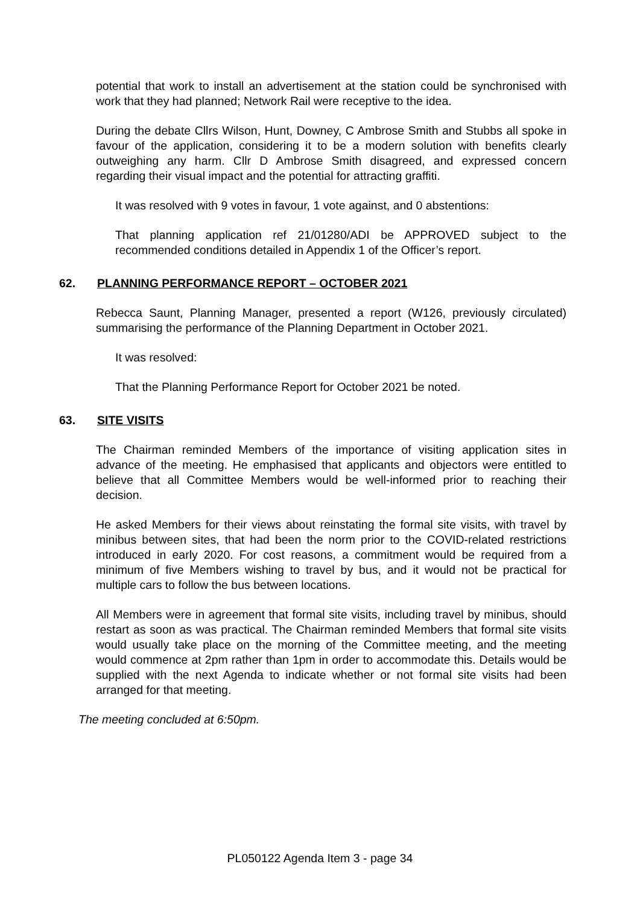potential that work to install an advertisement at the station could be synchronised with work that they had planned; Network Rail were receptive to the idea.
During the debate Cllrs Wilson, Hunt, Downey, C Ambrose Smith and Stubbs all spoke in favour of the application, considering it to be a modern solution with benefits clearly outweighing any harm. Cllr D Ambrose Smith disagreed, and expressed concern regarding their visual impact and the potential for attracting graffiti.
It was resolved with 9 votes in favour, 1 vote against, and 0 abstentions:
That planning application ref 21/01280/ADI be APPROVED subject to the recommended conditions detailed in Appendix 1 of the Officer’s report.
62. PLANNING PERFORMANCE REPORT – OCTOBER 2021
Rebecca Saunt, Planning Manager, presented a report (W126, previously circulated) summarising the performance of the Planning Department in October 2021.
It was resolved:
That the Planning Performance Report for October 2021 be noted.
63. SITE VISITS
The Chairman reminded Members of the importance of visiting application sites in advance of the meeting. He emphasised that applicants and objectors were entitled to believe that all Committee Members would be well-informed prior to reaching their decision.
He asked Members for their views about reinstating the formal site visits, with travel by minibus between sites, that had been the norm prior to the COVID-related restrictions introduced in early 2020. For cost reasons, a commitment would be required from a minimum of five Members wishing to travel by bus, and it would not be practical for multiple cars to follow the bus between locations.
All Members were in agreement that formal site visits, including travel by minibus, should restart as soon as was practical. The Chairman reminded Members that formal site visits would usually take place on the morning of the Committee meeting, and the meeting would commence at 2pm rather than 1pm in order to accommodate this. Details would be supplied with the next Agenda to indicate whether or not formal site visits had been arranged for that meeting.
The meeting concluded at 6:50pm.
PL050122 Agenda Item 3 - page 34